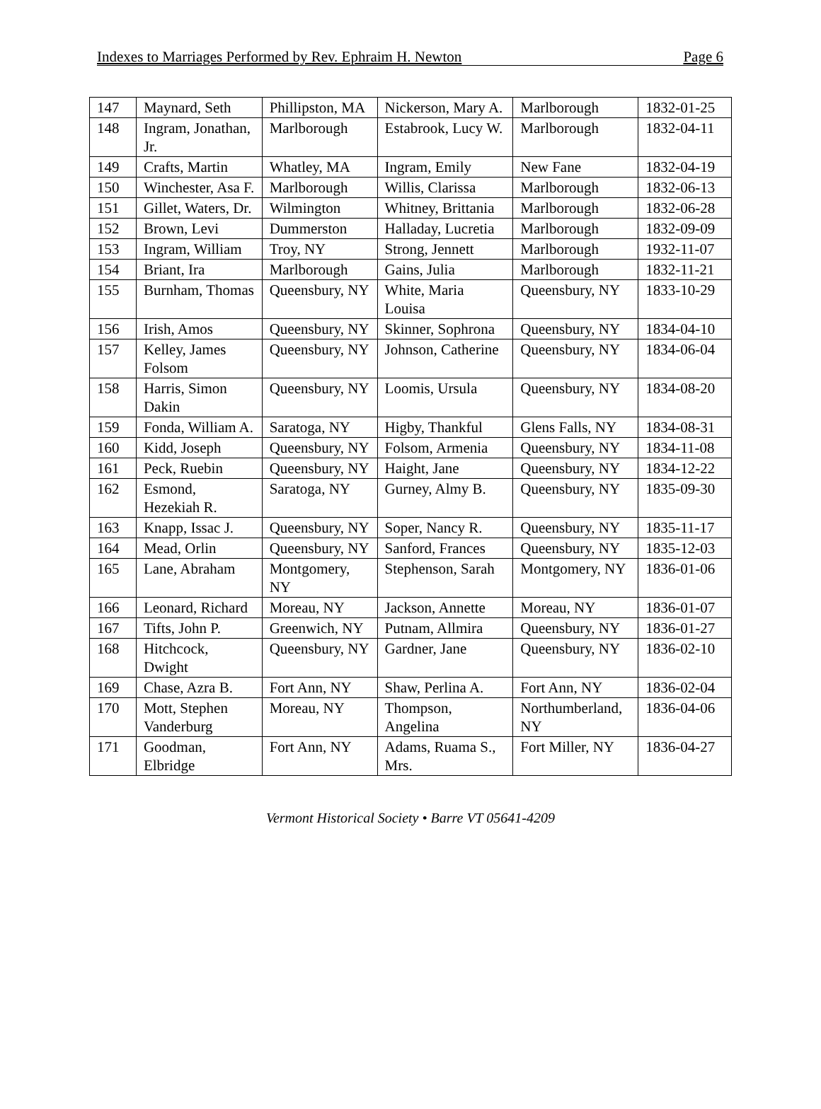Indexes to Marriages Performed by Rev. Ephraim H. Newton Page 6
| 147 | Maynard, Seth | Phillipston, MA | Nickerson, Mary A. | Marlborough | 1832-01-25 |
| 148 | Ingram, Jonathan, Jr. | Marlborough | Estabrook, Lucy W. | Marlborough | 1832-04-11 |
| 149 | Crafts, Martin | Whatley, MA | Ingram, Emily | New Fane | 1832-04-19 |
| 150 | Winchester, Asa F. | Marlborough | Willis, Clarissa | Marlborough | 1832-06-13 |
| 151 | Gillet, Waters, Dr. | Wilmington | Whitney, Brittania | Marlborough | 1832-06-28 |
| 152 | Brown, Levi | Dummerston | Halladay, Lucretia | Marlborough | 1832-09-09 |
| 153 | Ingram, William | Troy, NY | Strong, Jennett | Marlborough | 1932-11-07 |
| 154 | Briant, Ira | Marlborough | Gains, Julia | Marlborough | 1832-11-21 |
| 155 | Burnham, Thomas | Queensbury, NY | White, Maria Louisa | Queensbury, NY | 1833-10-29 |
| 156 | Irish, Amos | Queensbury, NY | Skinner, Sophrona | Queensbury, NY | 1834-04-10 |
| 157 | Kelley, James Folsom | Queensbury, NY | Johnson, Catherine | Queensbury, NY | 1834-06-04 |
| 158 | Harris, Simon Dakin | Queensbury, NY | Loomis, Ursula | Queensbury, NY | 1834-08-20 |
| 159 | Fonda, William A. | Saratoga, NY | Higby, Thankful | Glens Falls, NY | 1834-08-31 |
| 160 | Kidd, Joseph | Queensbury, NY | Folsom, Armenia | Queensbury, NY | 1834-11-08 |
| 161 | Peck, Ruebin | Queensbury, NY | Haight, Jane | Queensbury, NY | 1834-12-22 |
| 162 | Esmond, Hezekiah R. | Saratoga, NY | Gurney, Almy B. | Queensbury, NY | 1835-09-30 |
| 163 | Knapp, Issac J. | Queensbury, NY | Soper, Nancy R. | Queensbury, NY | 1835-11-17 |
| 164 | Mead, Orlin | Queensbury, NY | Sanford, Frances | Queensbury, NY | 1835-12-03 |
| 165 | Lane, Abraham | Montgomery, NY | Stephenson, Sarah | Montgomery, NY | 1836-01-06 |
| 166 | Leonard, Richard | Moreau, NY | Jackson, Annette | Moreau, NY | 1836-01-07 |
| 167 | Tifts, John P. | Greenwich, NY | Putnam, Allmira | Queensbury, NY | 1836-01-27 |
| 168 | Hitchcock, Dwight | Queensbury, NY | Gardner, Jane | Queensbury, NY | 1836-02-10 |
| 169 | Chase, Azra B. | Fort Ann, NY | Shaw, Perlina A. | Fort Ann, NY | 1836-02-04 |
| 170 | Mott, Stephen Vanderburg | Moreau, NY | Thompson, Angelina | Northumberland, NY | 1836-04-06 |
| 171 | Goodman, Elbridge | Fort Ann, NY | Adams, Ruama S., Mrs. | Fort Miller, NY | 1836-04-27 |
Vermont Historical Society • Barre VT 05641-4209